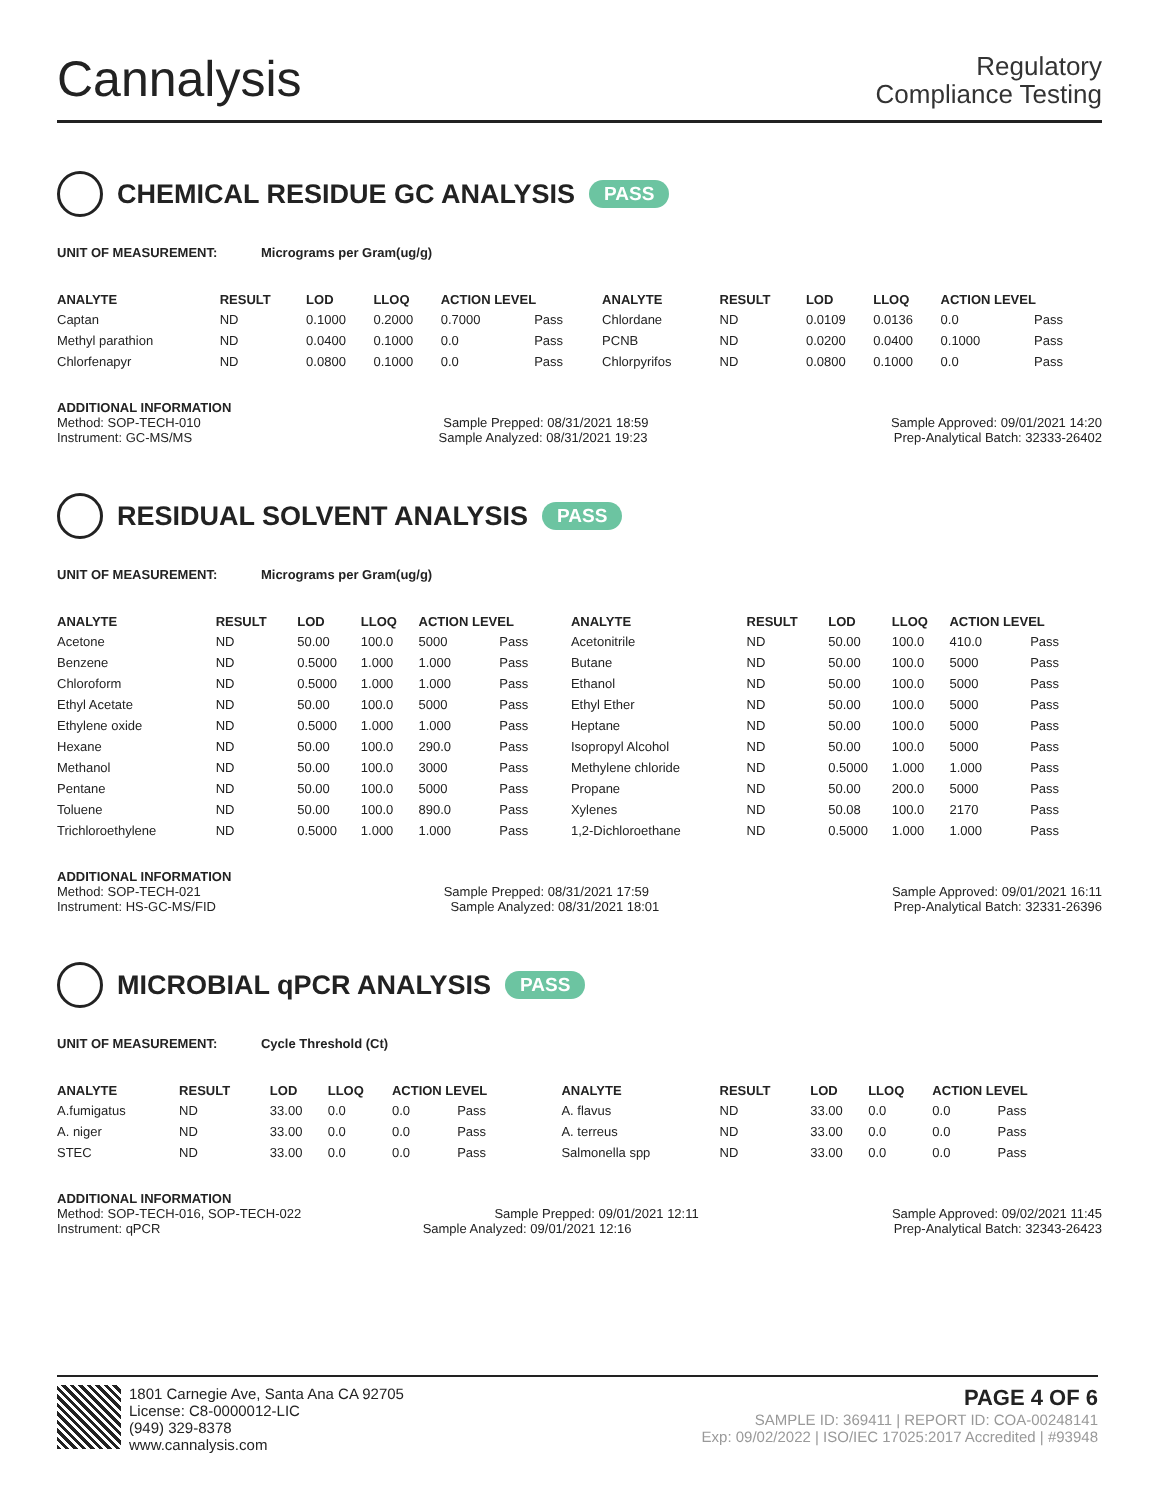Cannalysis
Regulatory
Compliance Testing
CHEMICAL RESIDUE GC ANALYSIS PASS
UNIT OF MEASUREMENT: Micrograms per Gram(ug/g)
| ANALYTE | RESULT | LOD | LLOQ | ACTION LEVEL | | ANALYTE | RESULT | LOD | LLOQ | ACTION LEVEL | |
| --- | --- | --- | --- | --- | --- | --- | --- | --- | --- | --- | --- |
| Captan | ND | 0.1000 | 0.2000 | 0.7000 | Pass | Chlordane | ND | 0.0109 | 0.0136 | 0.0 | Pass |
| Methyl parathion | ND | 0.0400 | 0.1000 | 0.0 | Pass | PCNB | ND | 0.0200 | 0.0400 | 0.1000 | Pass |
| Chlorfenapyr | ND | 0.0800 | 0.1000 | 0.0 | Pass | Chlorpyrifos | ND | 0.0800 | 0.1000 | 0.0 | Pass |
ADDITIONAL INFORMATION
Method: SOP-TECH-010 Sample Prepped: 08/31/2021 18:59 Sample Approved: 09/01/2021 14:20
Instrument: GC-MS/MS Sample Analyzed: 08/31/2021 19:23 Prep-Analytical Batch: 32333-26402
RESIDUAL SOLVENT ANALYSIS PASS
UNIT OF MEASUREMENT: Micrograms per Gram(ug/g)
| ANALYTE | RESULT | LOD | LLOQ | ACTION LEVEL | | ANALYTE | RESULT | LOD | LLOQ | ACTION LEVEL | |
| --- | --- | --- | --- | --- | --- | --- | --- | --- | --- | --- | --- |
| Acetone | ND | 50.00 | 100.0 | 5000 | Pass | Acetonitrile | ND | 50.00 | 100.0 | 410.0 | Pass |
| Benzene | ND | 0.5000 | 1.000 | 1.000 | Pass | Butane | ND | 50.00 | 100.0 | 5000 | Pass |
| Chloroform | ND | 0.5000 | 1.000 | 1.000 | Pass | Ethanol | ND | 50.00 | 100.0 | 5000 | Pass |
| Ethyl Acetate | ND | 50.00 | 100.0 | 5000 | Pass | Ethyl Ether | ND | 50.00 | 100.0 | 5000 | Pass |
| Ethylene oxide | ND | 0.5000 | 1.000 | 1.000 | Pass | Heptane | ND | 50.00 | 100.0 | 5000 | Pass |
| Hexane | ND | 50.00 | 100.0 | 290.0 | Pass | Isopropyl Alcohol | ND | 50.00 | 100.0 | 5000 | Pass |
| Methanol | ND | 50.00 | 100.0 | 3000 | Pass | Methylene chloride | ND | 0.5000 | 1.000 | 1.000 | Pass |
| Pentane | ND | 50.00 | 100.0 | 5000 | Pass | Propane | ND | 50.00 | 200.0 | 5000 | Pass |
| Toluene | ND | 50.00 | 100.0 | 890.0 | Pass | Xylenes | ND | 50.08 | 100.0 | 2170 | Pass |
| Trichloroethylene | ND | 0.5000 | 1.000 | 1.000 | Pass | 1,2-Dichloroethane | ND | 0.5000 | 1.000 | 1.000 | Pass |
ADDITIONAL INFORMATION
Method: SOP-TECH-021 Sample Prepped: 08/31/2021 17:59 Sample Approved: 09/01/2021 16:11
Instrument: HS-GC-MS/FID Sample Analyzed: 08/31/2021 18:01 Prep-Analytical Batch: 32331-26396
MICROBIAL qPCR ANALYSIS PASS
UNIT OF MEASUREMENT: Cycle Threshold (Ct)
| ANALYTE | RESULT | LOD | LLOQ | ACTION LEVEL | | ANALYTE | RESULT | LOD | LLOQ | ACTION LEVEL | |
| --- | --- | --- | --- | --- | --- | --- | --- | --- | --- | --- | --- |
| A.fumigatus | ND | 33.00 | 0.0 | 0.0 | Pass | A. flavus | ND | 33.00 | 0.0 | 0.0 | Pass |
| A. niger | ND | 33.00 | 0.0 | 0.0 | Pass | A. terreus | ND | 33.00 | 0.0 | 0.0 | Pass |
| STEC | ND | 33.00 | 0.0 | 0.0 | Pass | Salmonella spp | ND | 33.00 | 0.0 | 0.0 | Pass |
ADDITIONAL INFORMATION
Method: SOP-TECH-016, SOP-TECH-022 Sample Prepped: 09/01/2021 12:11 Sample Approved: 09/02/2021 11:45
Instrument: qPCR Sample Analyzed: 09/01/2021 12:16 Prep-Analytical Batch: 32343-26423
1801 Carnegie Ave, Santa Ana CA 92705
License: C8-0000012-LIC
(949) 329-8378
www.cannalysis.com
PAGE 4 OF 6
SAMPLE ID: 369411 | REPORT ID: COA-00248141
Exp: 09/02/2022 | ISO/IEC 17025:2017 Accredited | #93948